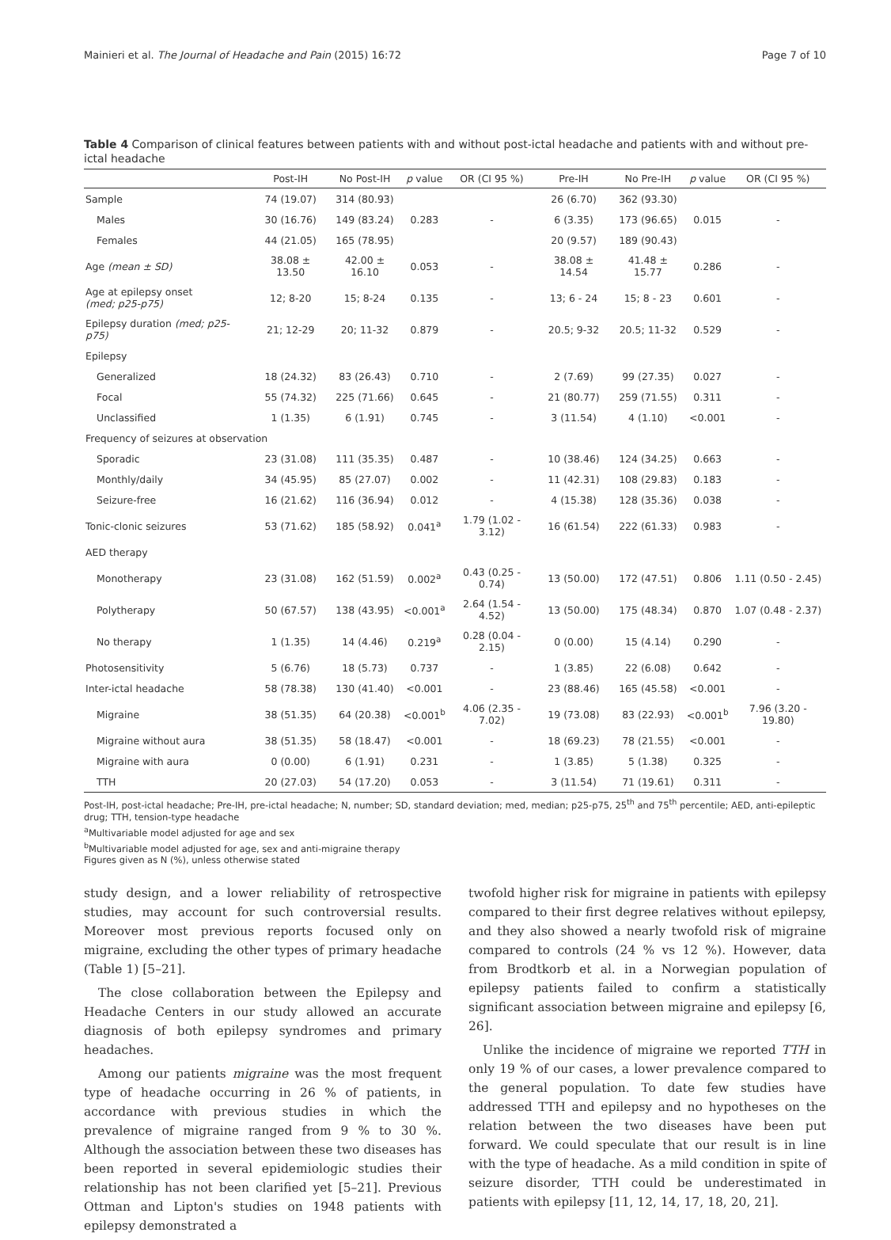Mainieri et al. The Journal of Headache and Pain (2015) 16:72 Page 7 of 10
Table 4 Comparison of clinical features between patients with and without post-ictal headache and patients with and without pre-ictal headache
| | Post-IH | No Post-IH | p value | OR (CI 95 %) | Pre-IH | No Pre-IH | p value | OR (CI 95 %) |
| --- | --- | --- | --- | --- | --- | --- | --- | --- |
| Sample | 74 (19.07) | 314 (80.93) | | | 26 (6.70) | 362 (93.30) | | |
| Males | 30 (16.76) | 149 (83.24) | 0.283 | - | 6 (3.35) | 173 (96.65) | 0.015 | - |
| Females | 44 (21.05) | 165 (78.95) | | | 20 (9.57) | 189 (90.43) | | |
| Age (mean ± SD) | 38.08 ± 13.50 | 42.00 ± 16.10 | 0.053 | - | 38.08 ± 14.54 | 41.48 ± 15.77 | 0.286 | - |
| Age at epilepsy onset (med; p25-p75) | 12; 8-20 | 15; 8-24 | 0.135 | - | 13; 6 - 24 | 15; 8 - 23 | 0.601 | - |
| Epilepsy duration (med; p25-p75) | 21; 12-29 | 20; 11-32 | 0.879 | - | 20.5; 9-32 | 20.5; 11-32 | 0.529 | - |
| Epilepsy | | | | | | | | |
| Generalized | 18 (24.32) | 83 (26.43) | 0.710 | - | 2 (7.69) | 99 (27.35) | 0.027 | - |
| Focal | 55 (74.32) | 225 (71.66) | 0.645 | - | 21 (80.77) | 259 (71.55) | 0.311 | - |
| Unclassified | 1 (1.35) | 6 (1.91) | 0.745 | - | 3 (11.54) | 4 (1.10) | <0.001 | - |
| Frequency of seizures at observation | | | | | | | | |
| Sporadic | 23 (31.08) | 111 (35.35) | 0.487 | - | 10 (38.46) | 124 (34.25) | 0.663 | - |
| Monthly/daily | 34 (45.95) | 85 (27.07) | 0.002 | - | 11 (42.31) | 108 (29.83) | 0.183 | - |
| Seizure-free | 16 (21.62) | 116 (36.94) | 0.012 | - | 4 (15.38) | 128 (35.36) | 0.038 | - |
| Tonic-clonic seizures | 53 (71.62) | 185 (58.92) | 0.041<sup>a</sup> | 1.79 (1.02 - 3.12) | 16 (61.54) | 222 (61.33) | 0.983 | - |
| AED therapy | | | | | | | | |
| Monotherapy | 23 (31.08) | 162 (51.59) | 0.002<sup>a</sup> | 0.43 (0.25 - 0.74) | 13 (50.00) | 172 (47.51) | 0.806 | 1.11 (0.50 - 2.45) |
| Polytherapy | 50 (67.57) | 138 (43.95) | <0.001<sup>a</sup> | 2.64 (1.54 - 4.52) | 13 (50.00) | 175 (48.34) | 0.870 | 1.07 (0.48 - 2.37) |
| No therapy | 1 (1.35) | 14 (4.46) | 0.219<sup>a</sup> | 0.28 (0.04 - 2.15) | 0 (0.00) | 15 (4.14) | 0.290 | - |
| Photosensitivity | 5 (6.76) | 18 (5.73) | 0.737 | - | 1 (3.85) | 22 (6.08) | 0.642 | - |
| Inter-ictal headache | 58 (78.38) | 130 (41.40) | <0.001 | - | 23 (88.46) | 165 (45.58) | <0.001 | - |
| Migraine | 38 (51.35) | 64 (20.38) | <0.001<sup>b</sup> | 4.06 (2.35 - 7.02) | 19 (73.08) | 83 (22.93) | <0.001<sup>b</sup> | 7.96 (3.20 - 19.80) |
| Migraine without aura | 38 (51.35) | 58 (18.47) | <0.001 | - | 18 (69.23) | 78 (21.55) | <0.001 | - |
| Migraine with aura | 0 (0.00) | 6 (1.91) | 0.231 | - | 1 (3.85) | 5 (1.38) | 0.325 | - |
| TTH | 20 (27.03) | 54 (17.20) | 0.053 | - | 3 (11.54) | 71 (19.61) | 0.311 | - |
Post-IH, post-ictal headache; Pre-IH, pre-ictal headache; N, number; SD, standard deviation; med, median; p25-p75, 25<sup>th</sup> and 75<sup>th</sup> percentile; AED, anti-epileptic drug; TTH, tension-type headache
<sup>a</sup> Multivariable model adjusted for age and sex
<sup>b</sup> Multivariable model adjusted for age, sex and anti-migraine therapy
Figures given as N (%), unless otherwise stated
study design, and a lower reliability of retrospective studies, may account for such controversial results. Moreover most previous reports focused only on migraine, excluding the other types of primary headache (Table 1) [5–21].
The close collaboration between the Epilepsy and Headache Centers in our study allowed an accurate diagnosis of both epilepsy syndromes and primary headaches.
Among our patients migraine was the most frequent type of headache occurring in 26 % of patients, in accordance with previous studies in which the prevalence of migraine ranged from 9 % to 30 %. Although the association between these two diseases has been reported in several epidemiologic studies their relationship has not been clarified yet [5–21]. Previous Ottman and Lipton's studies on 1948 patients with epilepsy demonstrated a
twofold higher risk for migraine in patients with epilepsy compared to their first degree relatives without epilepsy, and they also showed a nearly twofold risk of migraine compared to controls (24 % vs 12 %). However, data from Brodtkorb et al. in a Norwegian population of epilepsy patients failed to confirm a statistically significant association between migraine and epilepsy [6, 26].
Unlike the incidence of migraine we reported TTH in only 19 % of our cases, a lower prevalence compared to the general population. To date few studies have addressed TTH and epilepsy and no hypotheses on the relation between the two diseases have been put forward. We could speculate that our result is in line with the type of headache. As a mild condition in spite of seizure disorder, TTH could be underestimated in patients with epilepsy [11, 12, 14, 17, 18, 20, 21].